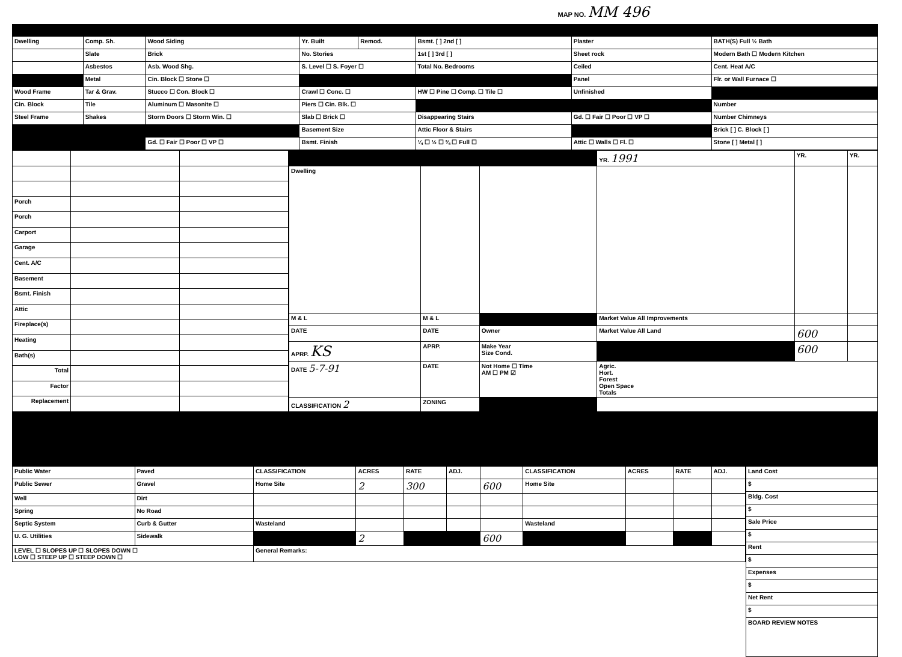MAP NO. MM 496
| Dwelling | Comp. Sh. | Wood Siding | Yr. Built | Remod. | Bsmt. [ ] 2nd [ ] | Plaster | BATH(S) Full ½ Bath |
| | Slate | Brick | No. Stories | | 1st [ ] 3rd [ ] | Sheet rock | Modern Bath ☐ Modern Kitchen |
| | Asbestos | Asb. Wood Shg. | S. Level ☐ S. Foyer ☐ | | Total No. Bedrooms | Ceiled | Cent. Heat A/C |
| | Metal | Cin. Block ☐ Stone ☐ | | | | Panel | Flr. or Wall Furnace ☐ |
| Wood Frame | Tar & Grav. | Stucco ☐ Con. Block ☐ | Crawl ☐ Conc. ☐ | | HW ☐ Pine ☐ Comp. ☐ Tile ☐ | Unfinished | |
| Cin. Block | Tile | Aluminum ☐ Masonite ☐ | Piers ☐ Cin. Blk. ☐ | | | | Number |
| Steel Frame | Shakes | Storm Doors ☐ Storm Win. ☐ | Slab ☐ Brick ☐ | | Disappearing Stairs | Gd. ☐ Fair ☐ Poor ☐ VP ☐ | Number Chimneys |
| | | | Basement Size | | Attic Floor & Stairs | | Brick [ ] C. Block [ ] |
| | | Gd. ☐ Fair ☐ Poor ☐ VP ☐ | Bsmt. Finish | | ¼ ☐ ½ ☐ ¾ ☐ Full ☐ | Attic ☐ Walls ☐ Fl. ☐ | Stone [ ] Metal [ ] |
| Porch | | |
| Porch | | |
| Carport | | |
| Garage | | |
| Cent. A/C | | |
| Basement | | |
| Bsmt. Finish | | |
| Attic | | |
| Fireplace(s) | | |
| Heating | | |
| Bath(s) | | |
| Total | | |
| Factor | | |
| Replacement | | |
| | | | YR. 1991 | YR. | YR. |
| Dwelling | | | | | |
| M & L | M & L | | Market Value All Improvements | | |
| DATE | DATE | Owner | Market Value All Land | 600 | |
| APRP. KS | APRP. | Make Year Size Cond. | | 600 | |
| DATE 5-7-91 | DATE | Not Home ☐ Time AM ☐ PM ☑ | Agric. Hort. Forest Open Space Totals | | |
| CLASSIFICATION 2 | ZONING | | | | |
| Public Water | Paved | CLASSIFICATION | ACRES | RATE | ADJ. | | CLASSIFICATION | ACRES | RATE | ADJ. |
| Public Sewer | Gravel | Home Site | 2 | 300 | | 600 | Home Site | | | |
| Well | Dirt | | | | | | | | | |
| Spring | No Road | | | | | | | | | |
| Septic System | Curb & Gutter | Wasteland | | | | | Wasteland | | | |
| U. G. Utilities | Sidewalk | | 2 | | | 600 | | | | |
| LEVEL ☐ SLOPES UP ☐ SLOPES DOWN ☐ LOW ☐ STEEP UP ☐ STEEP DOWN ☐ | | General Remarks: | | | | | | | | |
| Land Cost |
| $ |
| Bldg. Cost |
| $ |
| Sale Price |
| $ |
| Rent |
| $ |
| Expenses |
| $ |
| Net Rent |
| $ |
| BOARD REVIEW NOTES |